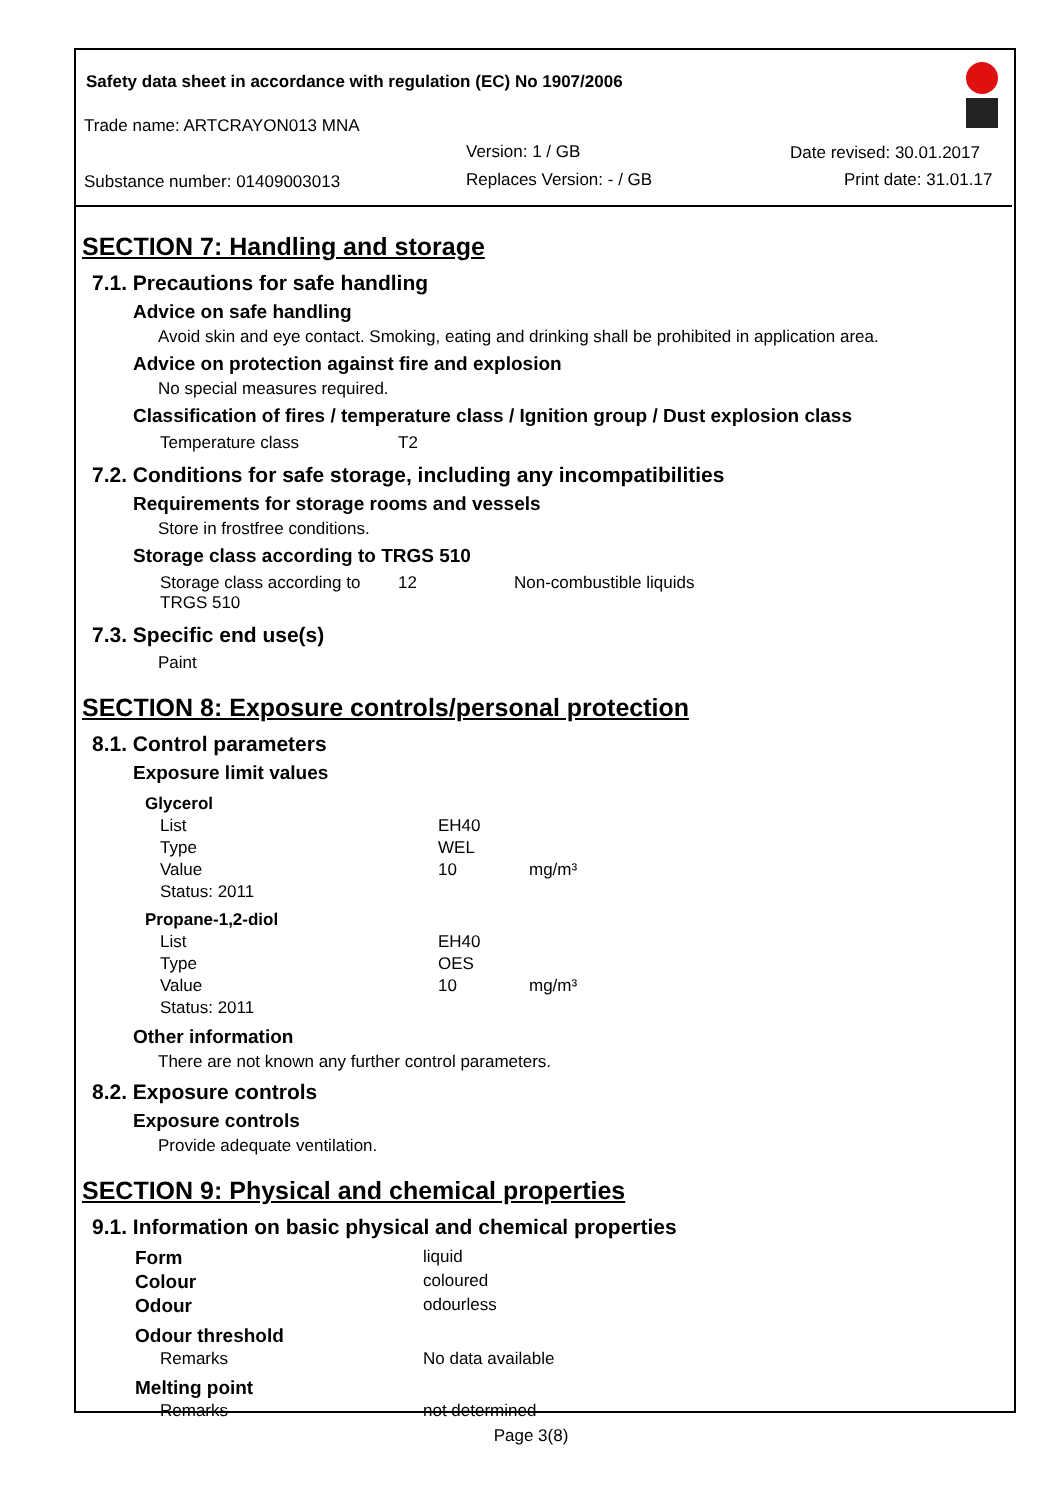Safety data sheet in accordance with regulation (EC) No 1907/2006
Trade name: ARTCRAYON013 MNA
Version: 1 / GB Date revised: 30.01.2017
Substance number: 01409003013 Replaces Version: - / GB Print date: 31.01.17
SECTION 7: Handling and storage
7.1. Precautions for safe handling
Advice on safe handling
Avoid skin and eye contact. Smoking, eating and drinking shall be prohibited in application area.
Advice on protection against fire and explosion
No special measures required.
Classification of fires / temperature class / Ignition group / Dust explosion class
| Temperature class | T2 |
7.2. Conditions for safe storage, including any incompatibilities
Requirements for storage rooms and vessels
Store in frostfree conditions.
Storage class according to TRGS 510
| Storage class according to TRGS 510 | 12 | Non-combustible liquids |
7.3. Specific end use(s)
Paint
SECTION 8: Exposure controls/personal protection
8.1. Control parameters
Exposure limit values
| Glycerol | | |
| List | EH40 | |
| Type | WEL | |
| Value | 10 | mg/m³ |
| Status: 2011 | | |
| Propane-1,2-diol | | |
| List | EH40 | |
| Type | OES | |
| Value | 10 | mg/m³ |
| Status: 2011 | | |
Other information
There are not known any further control parameters.
8.2. Exposure controls
Exposure controls
Provide adequate ventilation.
SECTION 9: Physical and chemical properties
9.1. Information on basic physical and chemical properties
| Form | liquid |
| Colour | coloured |
| Odour | odourless |
| Odour threshold | |
| Remarks | No data available |
| Melting point | |
| Remarks | not determined |
Page 3(8)